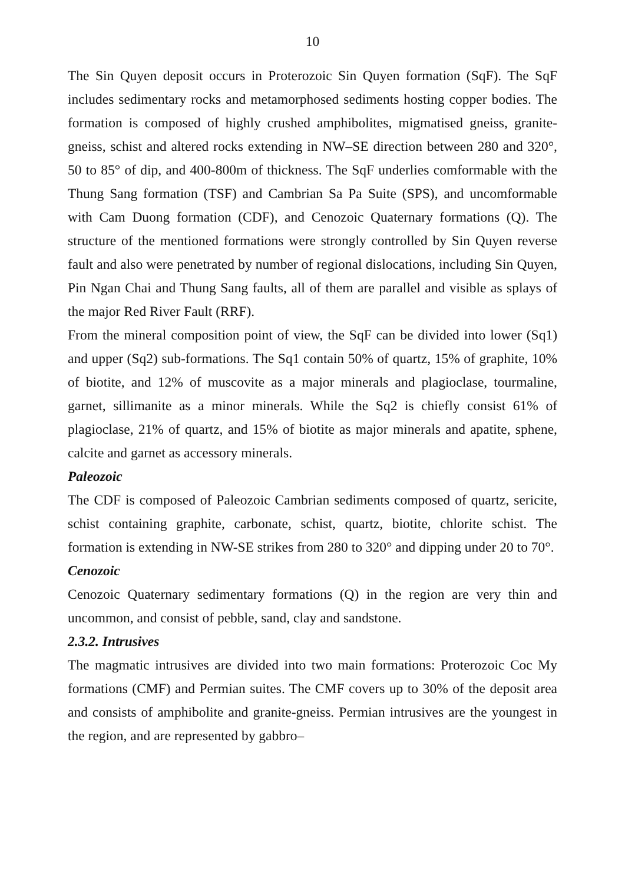10
The Sin Quyen deposit occurs in Proterozoic Sin Quyen formation (SqF). The SqF includes sedimentary rocks and metamorphosed sediments hosting copper bodies. The formation is composed of highly crushed amphibolites, migmatised gneiss, granite-gneiss, schist and altered rocks extending in NW–SE direction between 280 and 320°, 50 to 85° of dip, and 400-800m of thickness. The SqF underlies comformable with the Thung Sang formation (TSF) and Cambrian Sa Pa Suite (SPS), and uncomformable with Cam Duong formation (CDF), and Cenozoic Quaternary formations (Q). The structure of the mentioned formations were strongly controlled by Sin Quyen reverse fault and also were penetrated by number of regional dislocations, including Sin Quyen, Pin Ngan Chai and Thung Sang faults, all of them are parallel and visible as splays of the major Red River Fault (RRF).
From the mineral composition point of view, the SqF can be divided into lower (Sq1) and upper (Sq2) sub-formations. The Sq1 contain 50% of quartz, 15% of graphite, 10% of biotite, and 12% of muscovite as a major minerals and plagioclase, tourmaline, garnet, sillimanite as a minor minerals. While the Sq2 is chiefly consist 61% of plagioclase, 21% of quartz, and 15% of biotite as major minerals and apatite, sphene, calcite and garnet as accessory minerals.
Paleozoic
The CDF is composed of Paleozoic Cambrian sediments composed of quartz, sericite, schist containing graphite, carbonate, schist, quartz, biotite, chlorite schist. The formation is extending in NW-SE strikes from 280 to 320° and dipping under 20 to 70°.
Cenozoic
Cenozoic Quaternary sedimentary formations (Q) in the region are very thin and uncommon, and consist of pebble, sand, clay and sandstone.
2.3.2. Intrusives
The magmatic intrusives are divided into two main formations: Proterozoic Coc My formations (CMF) and Permian suites. The CMF covers up to 30% of the deposit area and consists of amphibolite and granite-gneiss. Permian intrusives are the youngest in the region, and are represented by gabbro–